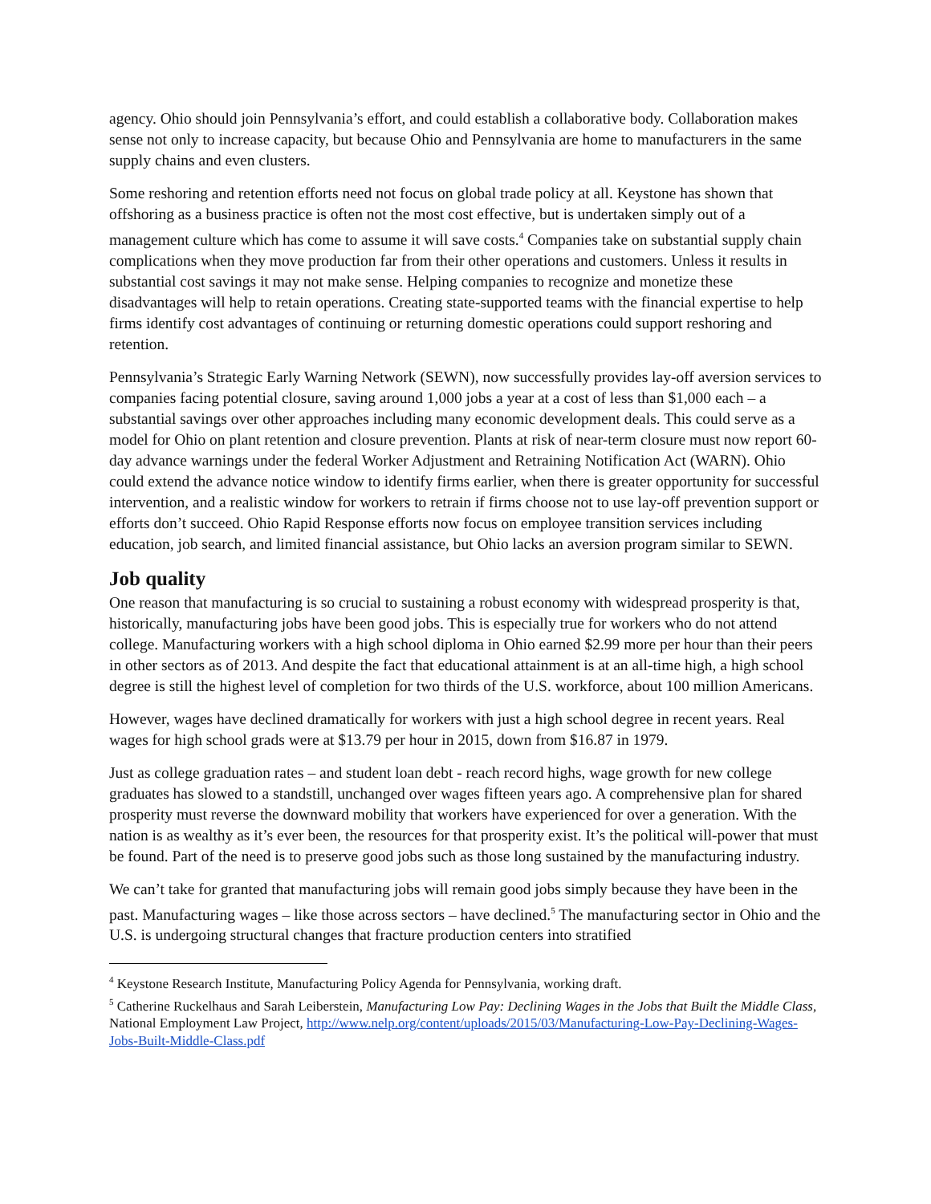agency. Ohio should join Pennsylvania’s effort, and could establish a collaborative body. Collaboration makes sense not only to increase capacity, but because Ohio and Pennsylvania are home to manufacturers in the same supply chains and even clusters.
Some reshoring and retention efforts need not focus on global trade policy at all. Keystone has shown that offshoring as a business practice is often not the most cost effective, but is undertaken simply out of a management culture which has come to assume it will save costs.<sup>4</sup> Companies take on substantial supply chain complications when they move production far from their other operations and customers. Unless it results in substantial cost savings it may not make sense. Helping companies to recognize and monetize these disadvantages will help to retain operations. Creating state-supported teams with the financial expertise to help firms identify cost advantages of continuing or returning domestic operations could support reshoring and retention.
Pennsylvania’s Strategic Early Warning Network (SEWN), now successfully provides lay-off aversion services to companies facing potential closure, saving around 1,000 jobs a year at a cost of less than $1,000 each – a substantial savings over other approaches including many economic development deals. This could serve as a model for Ohio on plant retention and closure prevention. Plants at risk of near-term closure must now report 60-day advance warnings under the federal Worker Adjustment and Retraining Notification Act (WARN). Ohio could extend the advance notice window to identify firms earlier, when there is greater opportunity for successful intervention, and a realistic window for workers to retrain if firms choose not to use lay-off prevention support or efforts don’t succeed. Ohio Rapid Response efforts now focus on employee transition services including education, job search, and limited financial assistance, but Ohio lacks an aversion program similar to SEWN.
Job quality
One reason that manufacturing is so crucial to sustaining a robust economy with widespread prosperity is that, historically, manufacturing jobs have been good jobs. This is especially true for workers who do not attend college. Manufacturing workers with a high school diploma in Ohio earned $2.99 more per hour than their peers in other sectors as of 2013. And despite the fact that educational attainment is at an all-time high, a high school degree is still the highest level of completion for two thirds of the U.S. workforce, about 100 million Americans.
However, wages have declined dramatically for workers with just a high school degree in recent years. Real wages for high school grads were at $13.79 per hour in 2015, down from $16.87 in 1979.
Just as college graduation rates – and student loan debt - reach record highs, wage growth for new college graduates has slowed to a standstill, unchanged over wages fifteen years ago. A comprehensive plan for shared prosperity must reverse the downward mobility that workers have experienced for over a generation. With the nation is as wealthy as it’s ever been, the resources for that prosperity exist. It’s the political will-power that must be found. Part of the need is to preserve good jobs such as those long sustained by the manufacturing industry.
We can’t take for granted that manufacturing jobs will remain good jobs simply because they have been in the past. Manufacturing wages – like those across sectors – have declined.<sup>5</sup> The manufacturing sector in Ohio and the U.S. is undergoing structural changes that fracture production centers into stratified
<sup>4</sup> Keystone Research Institute, Manufacturing Policy Agenda for Pennsylvania, working draft.
<sup>5</sup> Catherine Ruckelhaus and Sarah Leiberstein, Manufacturing Low Pay: Declining Wages in the Jobs that Built the Middle Class, National Employment Law Project, http://www.nelp.org/content/uploads/2015/03/Manufacturing-Low-Pay-Declining-Wages-Jobs-Built-Middle-Class.pdf